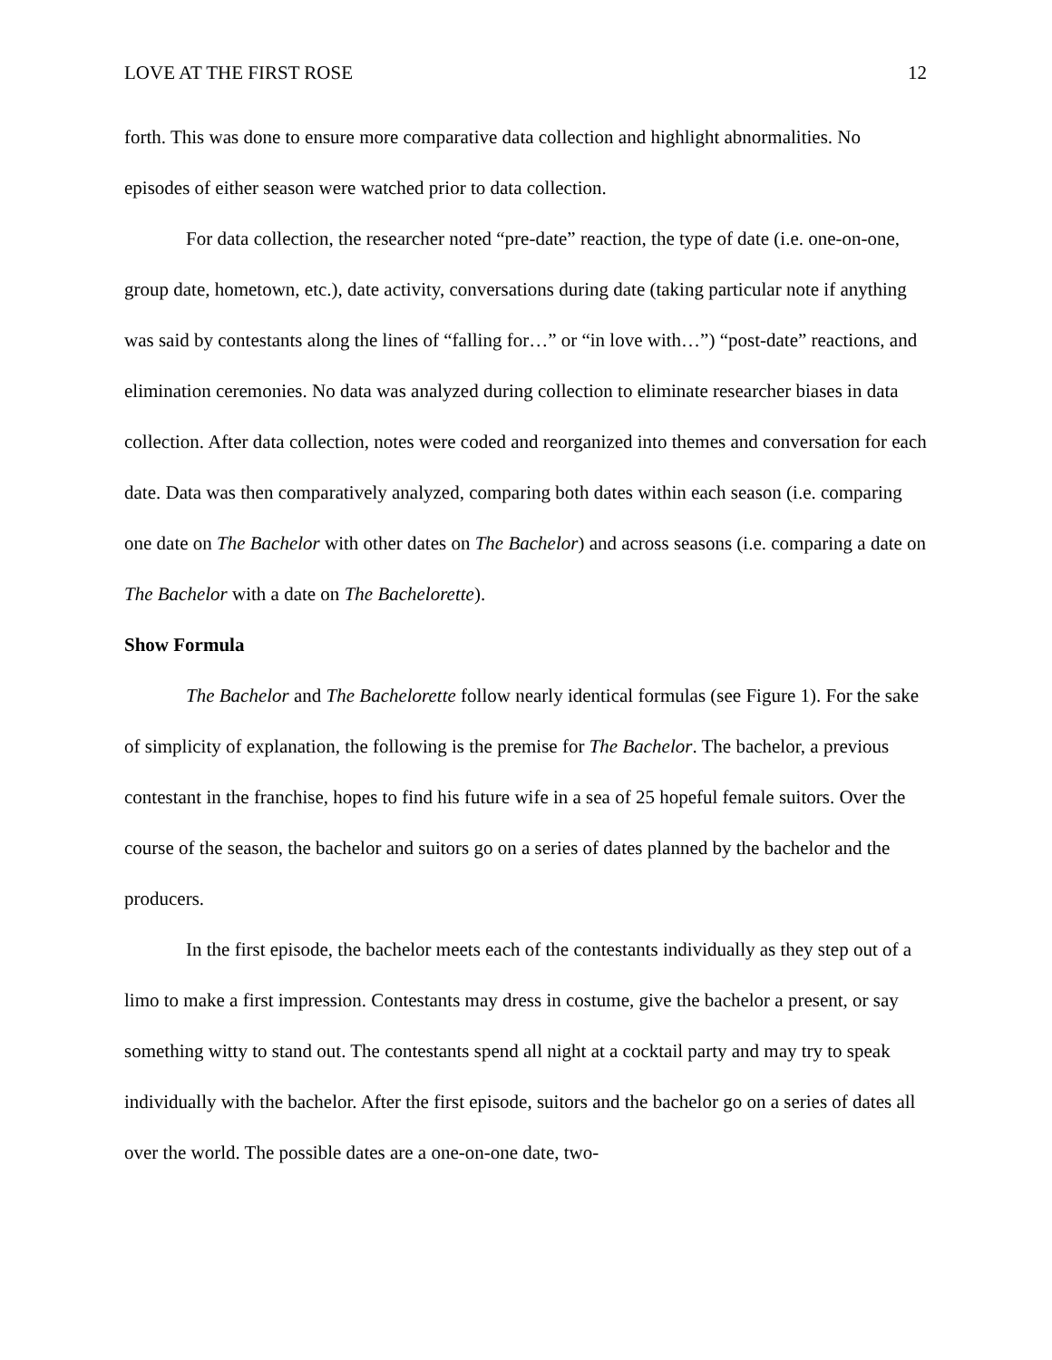LOVE AT THE FIRST ROSE 12
forth. This was done to ensure more comparative data collection and highlight abnormalities. No episodes of either season were watched prior to data collection.
For data collection, the researcher noted “pre-date” reaction, the type of date (i.e. one-on-one, group date, hometown, etc.), date activity, conversations during date (taking particular note if anything was said by contestants along the lines of “falling for…” or “in love with…”) “post-date” reactions, and elimination ceremonies. No data was analyzed during collection to eliminate researcher biases in data collection. After data collection, notes were coded and reorganized into themes and conversation for each date. Data was then comparatively analyzed, comparing both dates within each season (i.e. comparing one date on The Bachelor with other dates on The Bachelor) and across seasons (i.e. comparing a date on The Bachelor with a date on The Bachelorette).
Show Formula
The Bachelor and The Bachelorette follow nearly identical formulas (see Figure 1). For the sake of simplicity of explanation, the following is the premise for The Bachelor. The bachelor, a previous contestant in the franchise, hopes to find his future wife in a sea of 25 hopeful female suitors. Over the course of the season, the bachelor and suitors go on a series of dates planned by the bachelor and the producers.
In the first episode, the bachelor meets each of the contestants individually as they step out of a limo to make a first impression. Contestants may dress in costume, give the bachelor a present, or say something witty to stand out. The contestants spend all night at a cocktail party and may try to speak individually with the bachelor. After the first episode, suitors and the bachelor go on a series of dates all over the world. The possible dates are a one-on-one date, two-